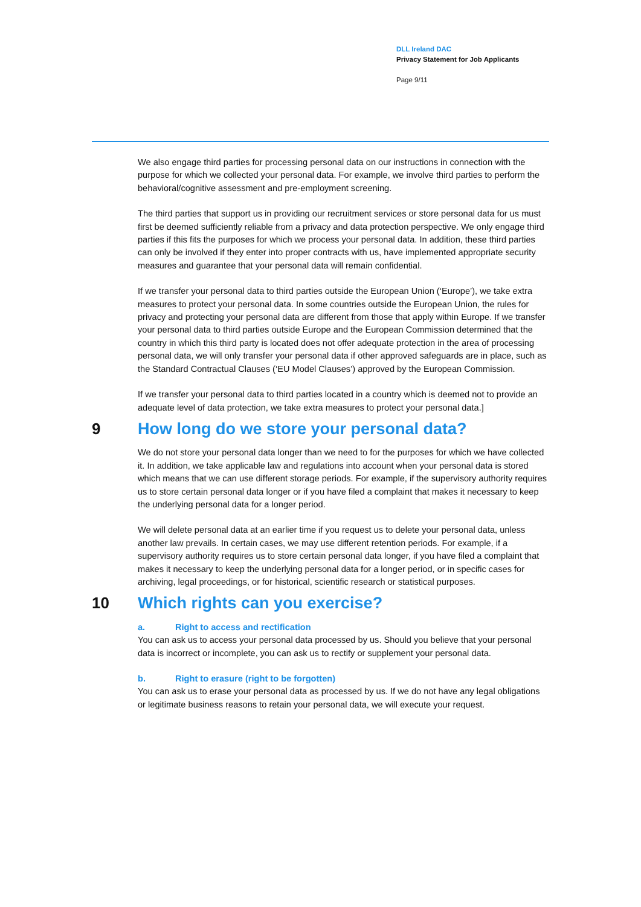DLL Ireland DAC
Privacy Statement for Job Applicants
Page 9/11
We also engage third parties for processing personal data on our instructions in connection with the purpose for which we collected your personal data. For example, we involve third parties to perform the behavioral/cognitive assessment and pre-employment screening.
The third parties that support us in providing our recruitment services or store personal data for us must first be deemed sufficiently reliable from a privacy and data protection perspective. We only engage third parties if this fits the purposes for which we process your personal data. In addition, these third parties can only be involved if they enter into proper contracts with us, have implemented appropriate security measures and guarantee that your personal data will remain confidential.
If we transfer your personal data to third parties outside the European Union (‘Europe’), we take extra measures to protect your personal data. In some countries outside the European Union, the rules for privacy and protecting your personal data are different from those that apply within Europe. If we transfer your personal data to third parties outside Europe and the European Commission determined that the country in which this third party is located does not offer adequate protection in the area of processing personal data, we will only transfer your personal data if other approved safeguards are in place, such as the Standard Contractual Clauses (‘EU Model Clauses’) approved by the European Commission.
If we transfer your personal data to third parties located in a country which is deemed not to provide an adequate level of data protection, we take extra measures to protect your personal data.]
9 How long do we store your personal data?
We do not store your personal data longer than we need to for the purposes for which we have collected it. In addition, we take applicable law and regulations into account when your personal data is stored which means that we can use different storage periods. For example, if the supervisory authority requires us to store certain personal data longer or if you have filed a complaint that makes it necessary to keep the underlying personal data for a longer period.
We will delete personal data at an earlier time if you request us to delete your personal data, unless another law prevails. In certain cases, we may use different retention periods. For example, if a supervisory authority requires us to store certain personal data longer, if you have filed a complaint that makes it necessary to keep the underlying personal data for a longer period, or in specific cases for archiving, legal proceedings, or for historical, scientific research or statistical purposes.
10 Which rights can you exercise?
a. Right to access and rectification
You can ask us to access your personal data processed by us. Should you believe that your personal data is incorrect or incomplete, you can ask us to rectify or supplement your personal data.
b. Right to erasure (right to be forgotten)
You can ask us to erase your personal data as processed by us. If we do not have any legal obligations or legitimate business reasons to retain your personal data, we will execute your request.